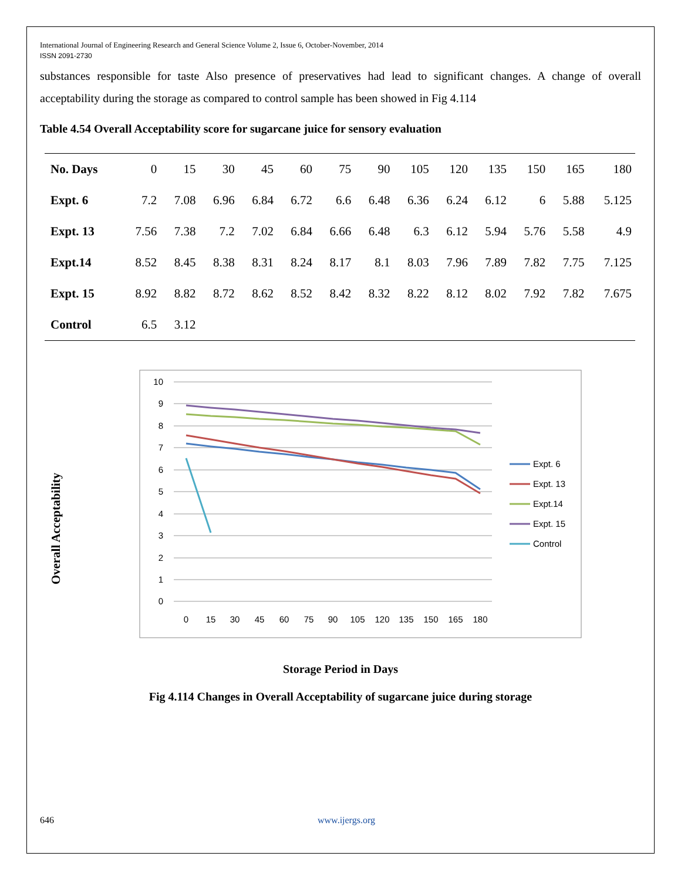International Journal of Engineering Research and General Science Volume 2, Issue 6, October-November, 2014
ISSN 2091-2730
substances responsible for taste Also presence of preservatives had lead to significant changes. A change of overall acceptability during the storage as compared to control sample has been showed in Fig 4.114
Table 4.54 Overall Acceptability score for sugarcane juice for sensory evaluation
| No. Days | 0 | 15 | 30 | 45 | 60 | 75 | 90 | 105 | 120 | 135 | 150 | 165 | 180 |
| --- | --- | --- | --- | --- | --- | --- | --- | --- | --- | --- | --- | --- | --- |
| Expt. 6 | 7.2 | 7.08 | 6.96 | 6.84 | 6.72 | 6.6 | 6.48 | 6.36 | 6.24 | 6.12 | 6 | 5.88 | 5.125 |
| Expt. 13 | 7.56 | 7.38 | 7.2 | 7.02 | 6.84 | 6.66 | 6.48 | 6.3 | 6.12 | 5.94 | 5.76 | 5.58 | 4.9 |
| Expt.14 | 8.52 | 8.45 | 8.38 | 8.31 | 8.24 | 8.17 | 8.1 | 8.03 | 7.96 | 7.89 | 7.82 | 7.75 | 7.125 |
| Expt. 15 | 8.92 | 8.82 | 8.72 | 8.62 | 8.52 | 8.42 | 8.32 | 8.22 | 8.12 | 8.02 | 7.92 | 7.82 | 7.675 |
| Control | 6.5 | 3.12 | | | | | | | | | | | |
Overall Acceptability
10
9
8
7
6
5
4
3
2
1
0
0
15
30
45
60
75
90
105
120
135
150
165
180
Expt. 6
Expt. 13
Expt.14
Expt. 15
Control
Storage Period in Days
Fig 4.114 Changes in Overall Acceptability of sugarcane juice during storage
646 www.ijergs.org